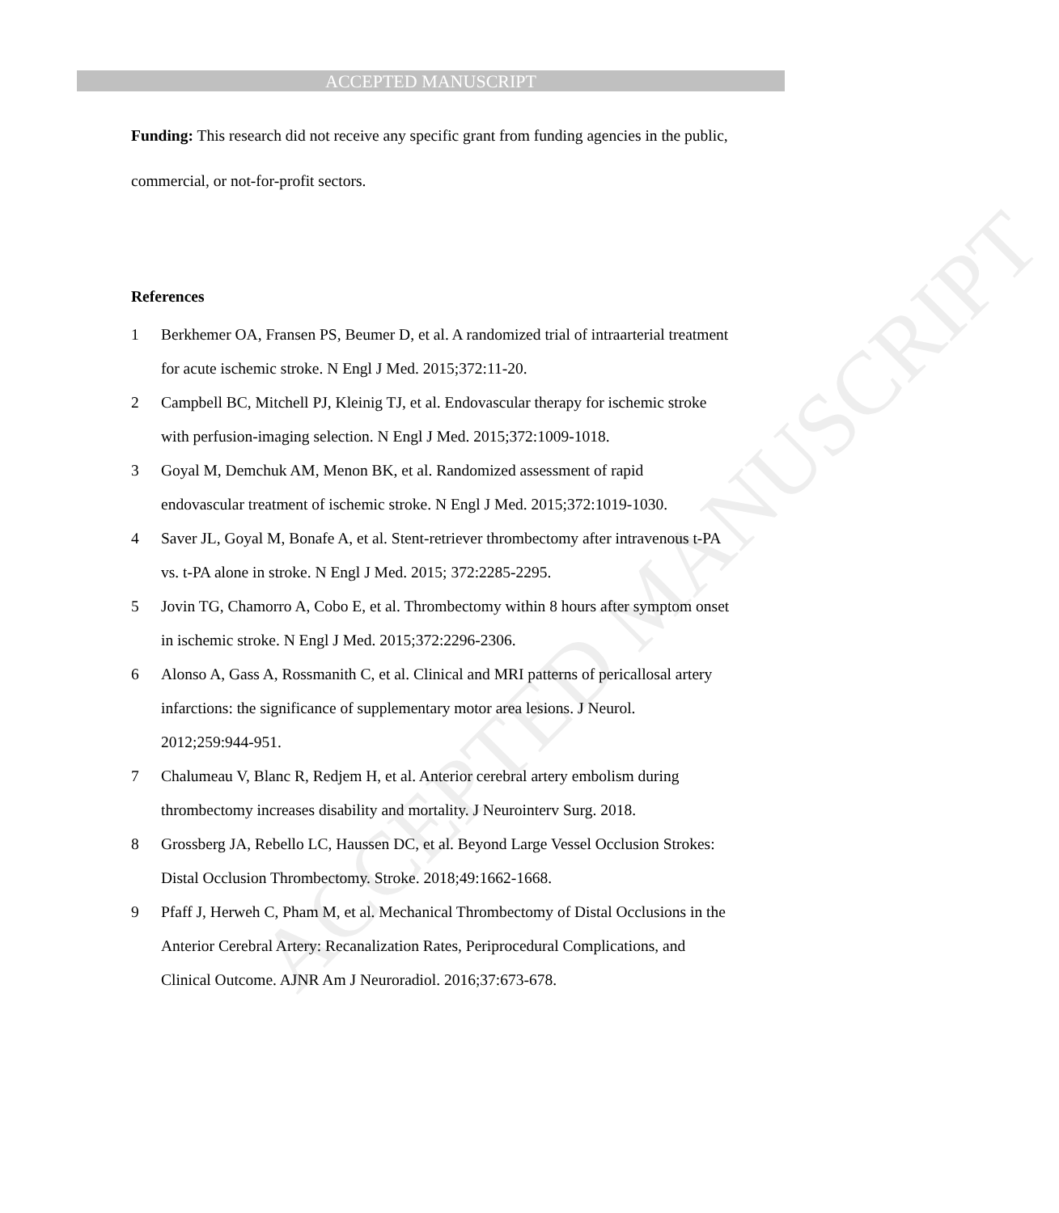ACCEPTED MANUSCRIPT
ACCEPTED MANUSCRIPT
Funding: This research did not receive any specific grant from funding agencies in the public, commercial, or not-for-profit sectors.
References
1 Berkhemer OA, Fransen PS, Beumer D, et al. A randomized trial of intraarterial treatment for acute ischemic stroke. N Engl J Med. 2015;372:11-20.
2 Campbell BC, Mitchell PJ, Kleinig TJ, et al. Endovascular therapy for ischemic stroke with perfusion-imaging selection. N Engl J Med. 2015;372:1009-1018.
3 Goyal M, Demchuk AM, Menon BK, et al. Randomized assessment of rapid endovascular treatment of ischemic stroke. N Engl J Med. 2015;372:1019-1030.
4 Saver JL, Goyal M, Bonafe A, et al. Stent-retriever thrombectomy after intravenous t-PA vs. t-PA alone in stroke. N Engl J Med. 2015; 372:2285-2295.
5 Jovin TG, Chamorro A, Cobo E, et al. Thrombectomy within 8 hours after symptom onset in ischemic stroke. N Engl J Med. 2015;372:2296-2306.
6 Alonso A, Gass A, Rossmanith C, et al. Clinical and MRI patterns of pericallosal artery infarctions: the significance of supplementary motor area lesions. J Neurol. 2012;259:944-951.
7 Chalumeau V, Blanc R, Redjem H, et al. Anterior cerebral artery embolism during thrombectomy increases disability and mortality. J Neurointerv Surg. 2018.
8 Grossberg JA, Rebello LC, Haussen DC, et al. Beyond Large Vessel Occlusion Strokes: Distal Occlusion Thrombectomy. Stroke. 2018;49:1662-1668.
9 Pfaff J, Herweh C, Pham M, et al. Mechanical Thrombectomy of Distal Occlusions in the Anterior Cerebral Artery: Recanalization Rates, Periprocedural Complications, and Clinical Outcome. AJNR Am J Neuroradiol. 2016;37:673-678.